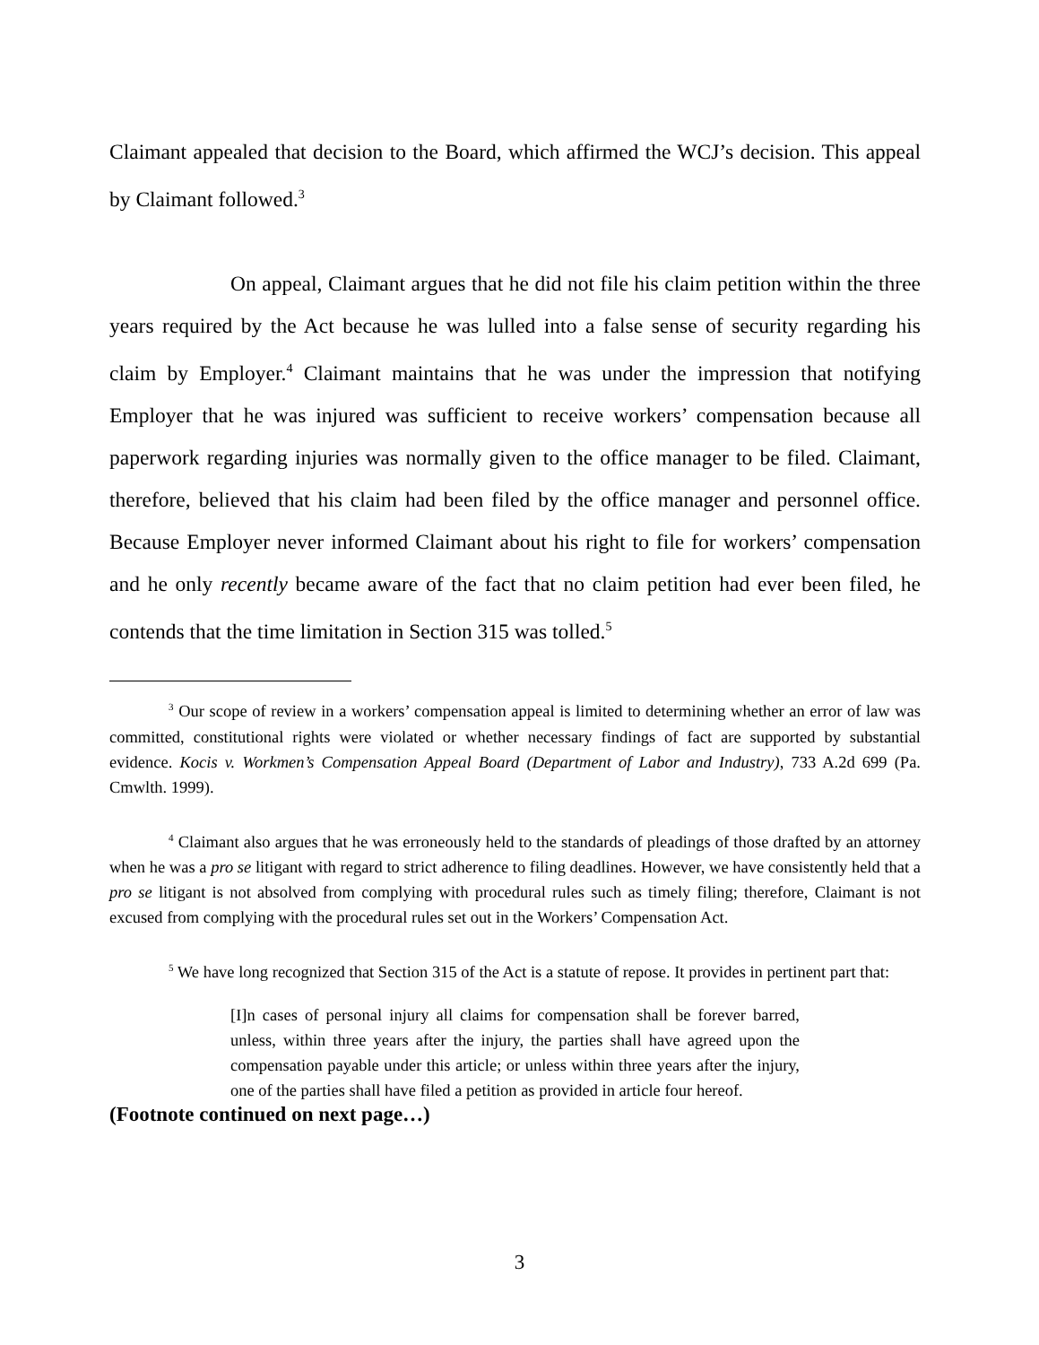Claimant appealed that decision to the Board, which affirmed the WCJ’s decision. This appeal by Claimant followed.<sup>3</sup>
On appeal, Claimant argues that he did not file his claim petition within the three years required by the Act because he was lulled into a false sense of security regarding his claim by Employer.<sup>4</sup> Claimant maintains that he was under the impression that notifying Employer that he was injured was sufficient to receive workers’ compensation because all paperwork regarding injuries was normally given to the office manager to be filed. Claimant, therefore, believed that his claim had been filed by the office manager and personnel office. Because Employer never informed Claimant about his right to file for workers’ compensation and he only recently became aware of the fact that no claim petition had ever been filed, he contends that the time limitation in Section 315 was tolled.<sup>5</sup>
<sup>3</sup> Our scope of review in a workers’ compensation appeal is limited to determining whether an error of law was committed, constitutional rights were violated or whether necessary findings of fact are supported by substantial evidence. Kocis v. Workmen’s Compensation Appeal Board (Department of Labor and Industry), 733 A.2d 699 (Pa. Cmwlth. 1999).
<sup>4</sup> Claimant also argues that he was erroneously held to the standards of pleadings of those drafted by an attorney when he was a pro se litigant with regard to strict adherence to filing deadlines. However, we have consistently held that a pro se litigant is not absolved from complying with procedural rules such as timely filing; therefore, Claimant is not excused from complying with the procedural rules set out in the Workers’ Compensation Act.
<sup>5</sup> We have long recognized that Section 315 of the Act is a statute of repose. It provides in pertinent part that:
[I]n cases of personal injury all claims for compensation shall be forever barred, unless, within three years after the injury, the parties shall have agreed upon the compensation payable under this article; or unless within three years after the injury, one of the parties shall have filed a petition as provided in article four hereof.
(Footnote continued on next page…)
3